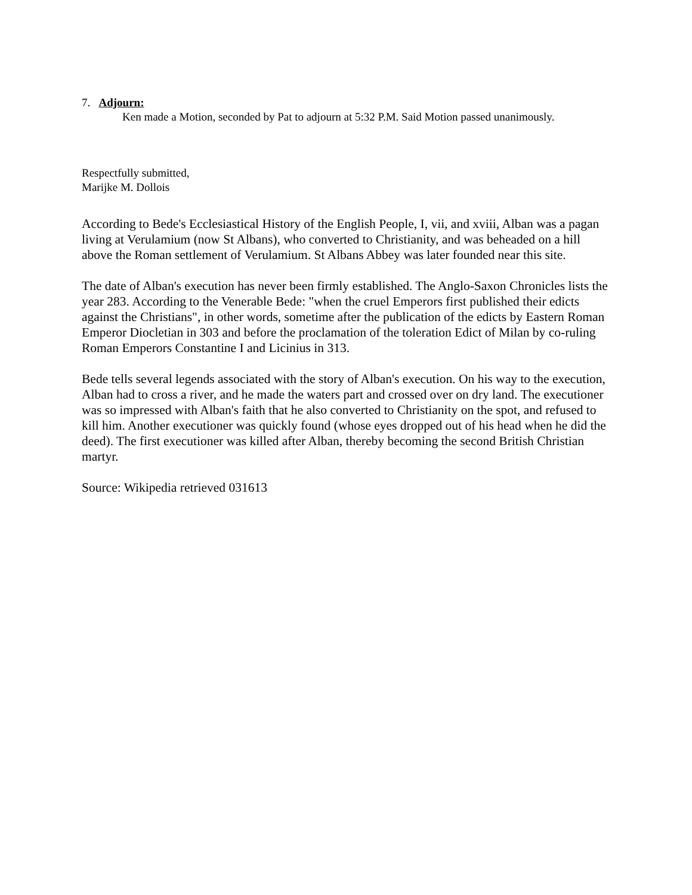7. Adjourn:
Ken made a Motion, seconded by Pat to adjourn at 5:32 P.M. Said Motion passed unanimously.
Respectfully submitted,
Marijke M. Dollois
According to Bede's Ecclesiastical History of the English People, I, vii, and xviii, Alban was a pagan living at Verulamium (now St Albans), who converted to Christianity, and was beheaded on a hill above the Roman settlement of Verulamium. St Albans Abbey was later founded near this site.
The date of Alban's execution has never been firmly established. The Anglo-Saxon Chronicles lists the year 283. According to the Venerable Bede: "when the cruel Emperors first published their edicts against the Christians", in other words, sometime after the publication of the edicts by Eastern Roman Emperor Diocletian in 303 and before the proclamation of the toleration Edict of Milan by co-ruling Roman Emperors Constantine I and Licinius in 313.
Bede tells several legends associated with the story of Alban's execution. On his way to the execution, Alban had to cross a river, and he made the waters part and crossed over on dry land. The executioner was so impressed with Alban's faith that he also converted to Christianity on the spot, and refused to kill him. Another executioner was quickly found (whose eyes dropped out of his head when he did the deed). The first executioner was killed after Alban, thereby becoming the second British Christian martyr.
Source: Wikipedia retrieved 031613